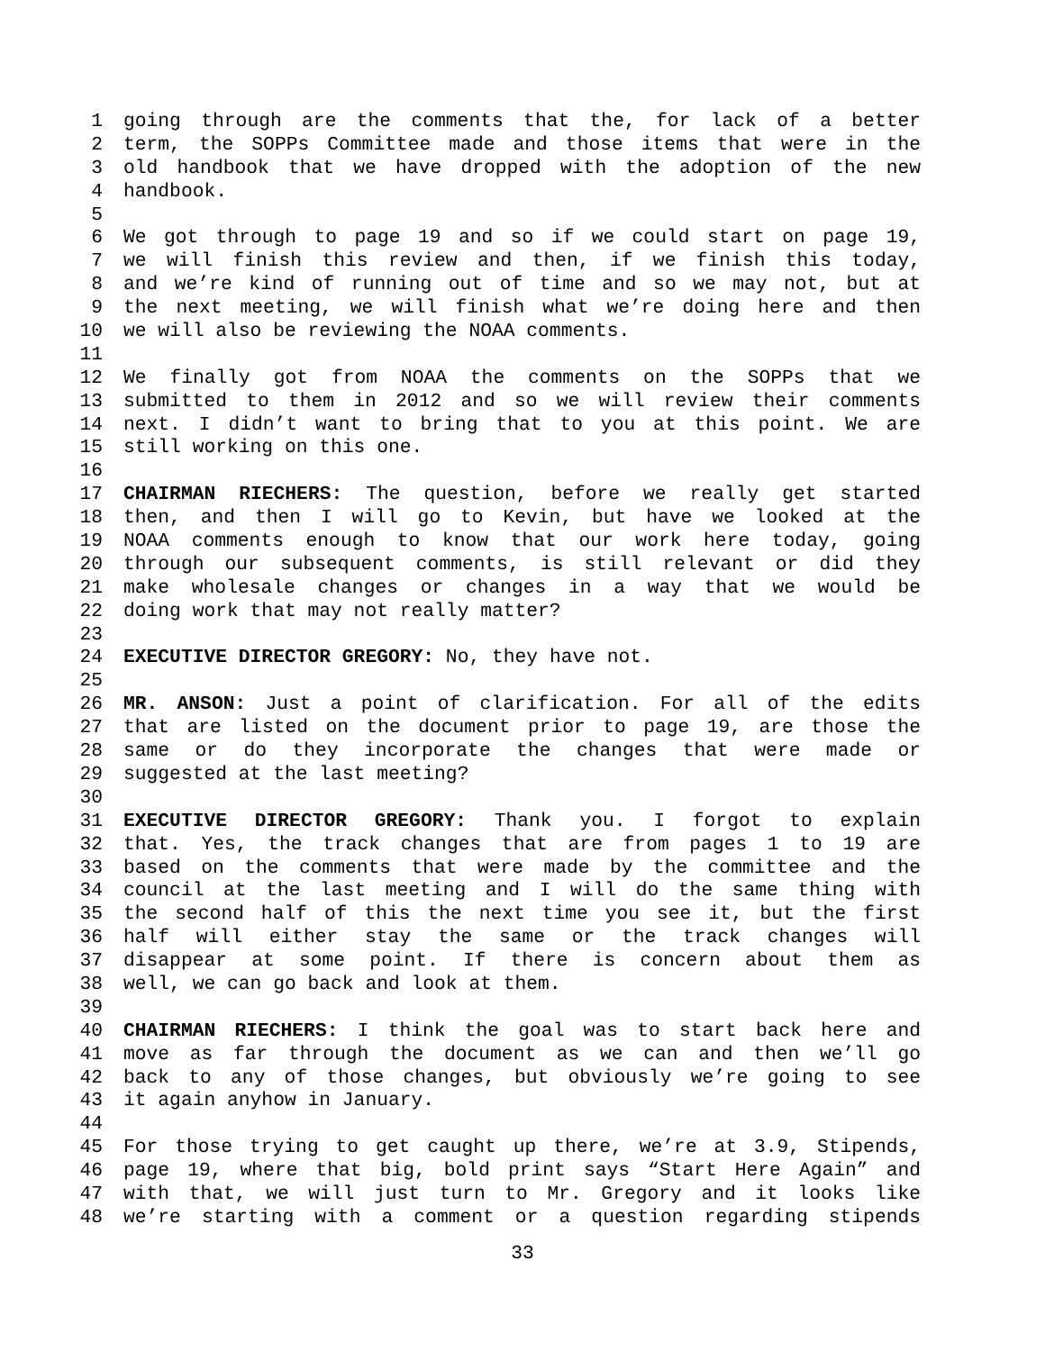1 going through are the comments that the, for lack of a better
2 term, the SOPPs Committee made and those items that were in the
3 old handbook that we have dropped with the adoption of the new
4 handbook.
5
6 We got through to page 19 and so if we could start on page 19,
7 we will finish this review and then, if we finish this today,
8 and we’re kind of running out of time and so we may not, but at
9 the next meeting, we will finish what we’re doing here and then
10 we will also be reviewing the NOAA comments.
11
12 We finally got from NOAA the comments on the SOPPs that we
13 submitted to them in 2012 and so we will review their comments
14 next. I didn’t want to bring that to you at this point. We are
15 still working on this one.
16
17 CHAIRMAN RIECHERS: The question, before we really get started
18 then, and then I will go to Kevin, but have we looked at the
19 NOAA comments enough to know that our work here today, going
20 through our subsequent comments, is still relevant or did they
21 make wholesale changes or changes in a way that we would be
22 doing work that may not really matter?
23
24 EXECUTIVE DIRECTOR GREGORY: No, they have not.
25
26 MR. ANSON: Just a point of clarification. For all of the edits
27 that are listed on the document prior to page 19, are those the
28 same or do they incorporate the changes that were made or
29 suggested at the last meeting?
30
31 EXECUTIVE DIRECTOR GREGORY: Thank you. I forgot to explain
32 that. Yes, the track changes that are from pages 1 to 19 are
33 based on the comments that were made by the committee and the
34 council at the last meeting and I will do the same thing with
35 the second half of this the next time you see it, but the first
36 half will either stay the same or the track changes will
37 disappear at some point. If there is concern about them as
38 well, we can go back and look at them.
39
40 CHAIRMAN RIECHERS: I think the goal was to start back here and
41 move as far through the document as we can and then we’ll go
42 back to any of those changes, but obviously we’re going to see
43 it again anyhow in January.
44
45 For those trying to get caught up there, we’re at 3.9, Stipends,
46 page 19, where that big, bold print says “Start Here Again” and
47 with that, we will just turn to Mr. Gregory and it looks like
48 we’re starting with a comment or a question regarding stipends
33